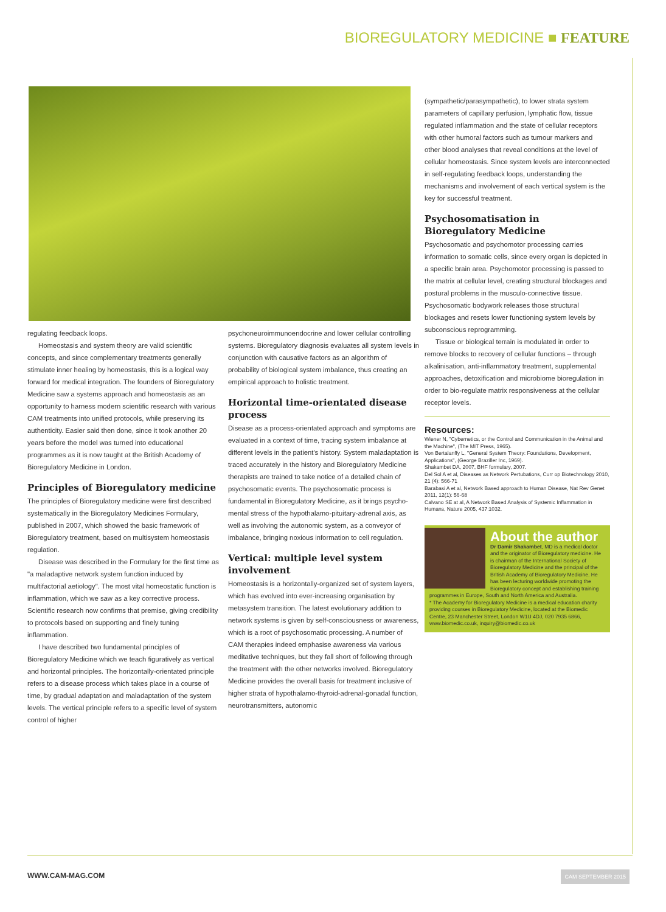BIOREGULATORY MEDICINE ■ FEATURE
regulating feedback loops.
Homeostasis and system theory are valid scientific concepts, and since complementary treatments generally stimulate inner healing by homeostasis, this is a logical way forward for medical integration. The founders of Bioregulatory Medicine saw a systems approach and homeostasis as an opportunity to harness modern scientific research with various CAM treatments into unified protocols, while preserving its authenticity. Easier said then done, since it took another 20 years before the model was turned into educational programmes as it is now taught at the British Academy of Bioregulatory Medicine in London.
Principles of Bioregulatory medicine
The principles of Bioregulatory medicine were first described systematically in the Bioregulatory Medicines Formulary, published in 2007, which showed the basic framework of Bioregulatory treatment, based on multisystem homeostasis regulation.
Disease was described in the Formulary for the first time as "a maladaptive network system function induced by multifactorial aetiology". The most vital homeostatic function is inflammation, which we saw as a key corrective process. Scientific research now confirms that premise, giving credibility to protocols based on supporting and finely tuning inflammation.
I have described two fundamental principles of Bioregulatory Medicine which we teach figuratively as vertical and horizontal principles. The horizontally-orientated principle refers to a disease process which takes place in a course of time, by gradual adaptation and maladaptation of the system levels. The vertical principle refers to a specific level of system control of higher
psychoneuroimmunoendocrine and lower cellular controlling systems. Bioregulatory diagnosis evaluates all system levels in conjunction with causative factors as an algorithm of probability of biological system imbalance, thus creating an empirical approach to holistic treatment.
Horizontal time-orientated disease process
Disease as a process-orientated approach and symptoms are evaluated in a context of time, tracing system imbalance at different levels in the patient's history. System maladaptation is traced accurately in the history and Bioregulatory Medicine therapists are trained to take notice of a detailed chain of psychosomatic events. The psychosomatic process is fundamental in Bioregulatory Medicine, as it brings psycho-mental stress of the hypothalamo-pituitary-adrenal axis, as well as involving the autonomic system, as a conveyor of imbalance, bringing noxious information to cell regulation.
Vertical: multiple level system involvement
Homeostasis is a horizontally-organized set of system layers, which has evolved into ever-increasing organisation by metasystem transition. The latest evolutionary addition to network systems is given by self-consciousness or awareness, which is a root of psychosomatic processing. A number of CAM therapies indeed emphasise awareness via various meditative techniques, but they fall short of following through the treatment with the other networks involved. Bioregulatory Medicine provides the overall basis for treatment inclusive of higher strata of hypothalamo-thyroid-adrenal-gonadal function, neurotransmitters, autonomic
(sympathetic/parasympathetic), to lower strata system parameters of capillary perfusion, lymphatic flow, tissue regulated inflammation and the state of cellular receptors with other humoral factors such as tumour markers and other blood analyses that reveal conditions at the level of cellular homeostasis. Since system levels are interconnected in self-regulating feedback loops, understanding the mechanisms and involvement of each vertical system is the key for successful treatment.
Psychosomatisation in Bioregulatory Medicine
Psychosomatic and psychomotor processing carries information to somatic cells, since every organ is depicted in a specific brain area. Psychomotor processing is passed to the matrix at cellular level, creating structural blockages and postural problems in the musculo-connective tissue. Psychosomatic bodywork releases those structural blockages and resets lower functioning system levels by subconscious reprogramming.
Tissue or biological terrain is modulated in order to remove blocks to recovery of cellular functions – through alkalinisation, anti-inflammatory treatment, supplemental approaches, detoxification and microbiome bioregulation in order to bio-regulate matrix responsiveness at the cellular receptor levels.
Resources:
Wiener N, "Cybernetics, or the Control and Communication in the Animal and the Machine", (The MIT Press, 1965).
Von Bertalanffy L, "General System Theory: Foundations, Development, Applications", (George Braziller Inc, 1969).
Shakambet DA, 2007, BHF formulary, 2007.
Del Sol A et al, Diseases as Network Pertubations, Curr op Biotechnology 2010, 21 (4): 566-71
Barabasi A et al, Network Based approach to Human Disease, Nat Rev Genet 2011, 12(1): 56-68
Calvano SE at al, A Network Based Analysis of Systemic Inflammation in Humans, Nature 2005, 437:1032.
About the author
Dr Damir Shakambet, MD is a medical doctor and the originator of Bioregulatory medicine. He is chairman of the International Society of Bioregulatory Medicine and the principal of the British Academy of Bioregulatory Medicine. He has been lecturing worldwide promoting the Bioregulatory concept and establishing training programmes in Europe, South and North America and Australia.
* The Academy for Bioregulatory Medicine is a medical education charity providing courses in Bioregulatory Medicine, located at the Biomedic Centre, 23 Manchester Street, London W1U 4DJ, 020 7935 6866, www.biomedic.co.uk, inquiry@biomedic.co.uk
WWW.CAM-MAG.COM CAM SEPTEMBER 2015